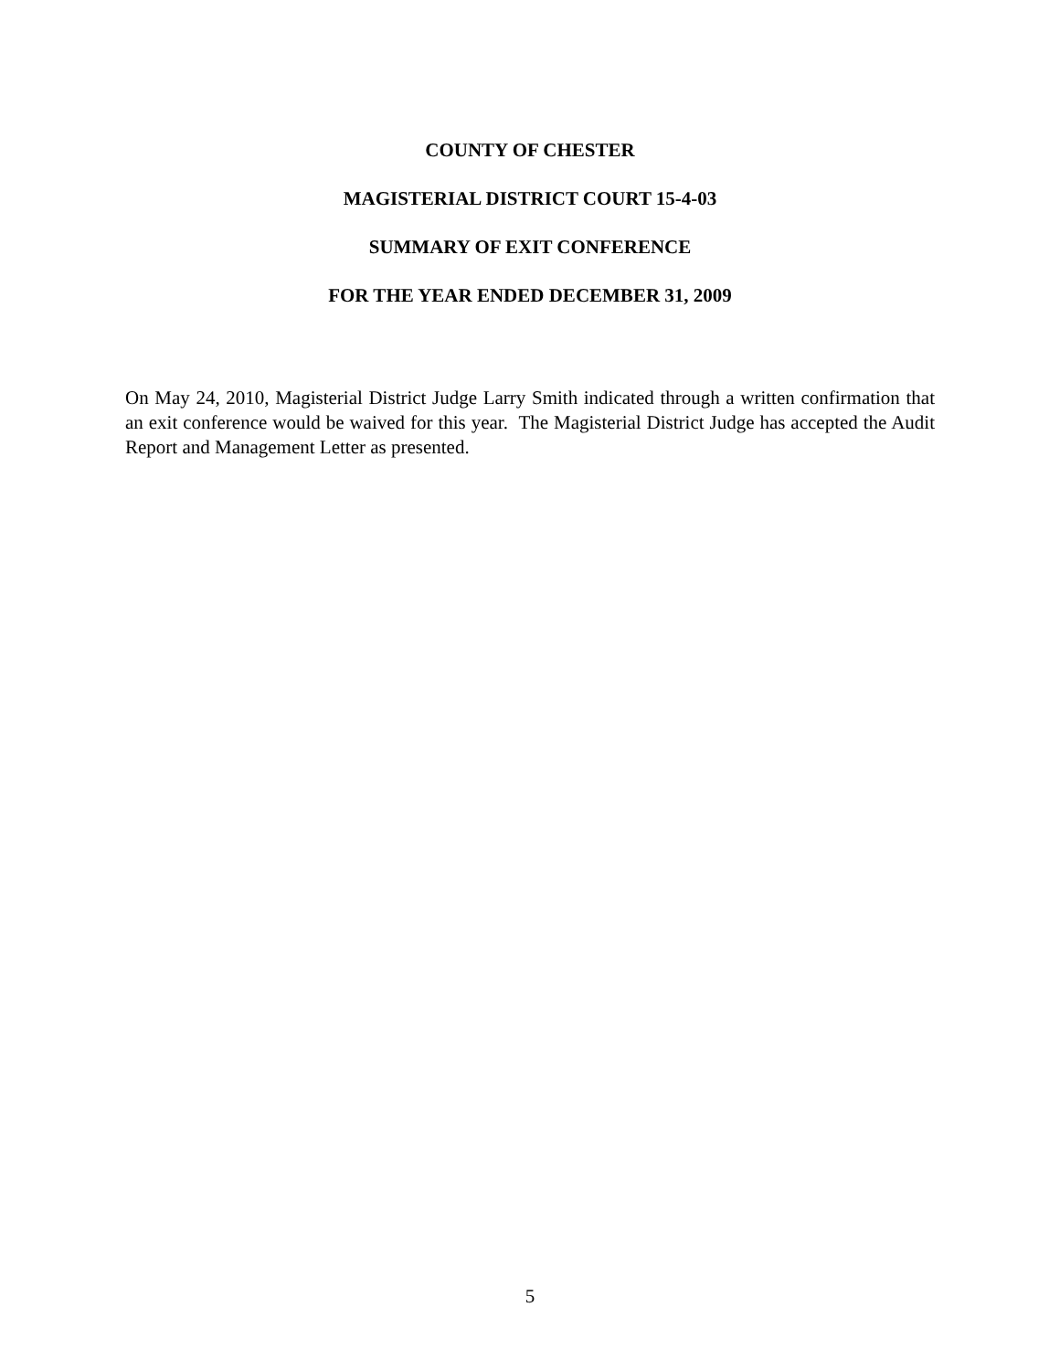COUNTY OF CHESTER
MAGISTERIAL DISTRICT COURT 15-4-03
SUMMARY OF EXIT CONFERENCE
FOR THE YEAR ENDED DECEMBER 31, 2009
On May 24, 2010, Magisterial District Judge Larry Smith indicated through a written confirmation that an exit conference would be waived for this year. The Magisterial District Judge has accepted the Audit Report and Management Letter as presented.
5